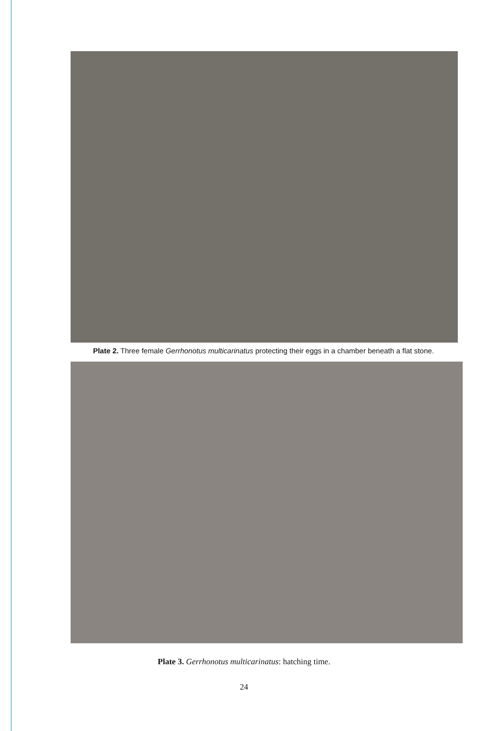Plate 2. Three female Gerrhonotus multicarinatus protecting their eggs in a chamber beneath a flat stone.
Plate 3. Gerrhonotus multicarinatus: hatching time.
24